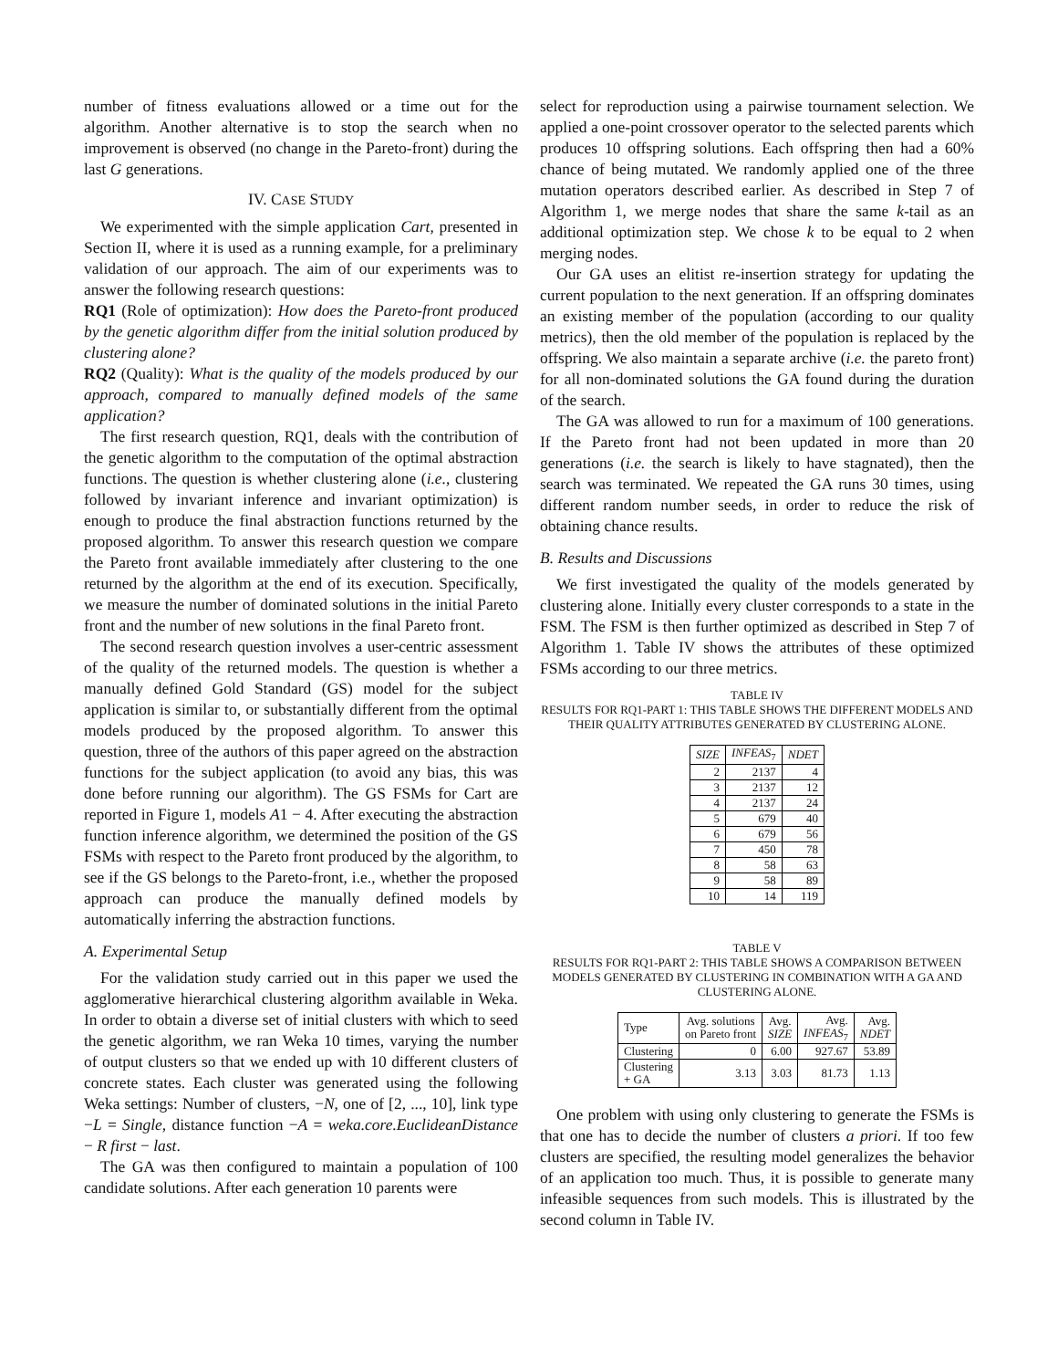number of fitness evaluations allowed or a time out for the algorithm. Another alternative is to stop the search when no improvement is observed (no change in the Pareto-front) during the last G generations.
IV. CASE STUDY
We experimented with the simple application Cart, presented in Section II, where it is used as a running example, for a preliminary validation of our approach. The aim of our experiments was to answer the following research questions:
RQ1 (Role of optimization): How does the Pareto-front produced by the genetic algorithm differ from the initial solution produced by clustering alone?
RQ2 (Quality): What is the quality of the models produced by our approach, compared to manually defined models of the same application?
The first research question, RQ1, deals with the contribution of the genetic algorithm to the computation of the optimal abstraction functions. The question is whether clustering alone (i.e., clustering followed by invariant inference and invariant optimization) is enough to produce the final abstraction functions returned by the proposed algorithm. To answer this research question we compare the Pareto front available immediately after clustering to the one returned by the algorithm at the end of its execution. Specifically, we measure the number of dominated solutions in the initial Pareto front and the number of new solutions in the final Pareto front.
The second research question involves a user-centric assessment of the quality of the returned models. The question is whether a manually defined Gold Standard (GS) model for the subject application is similar to, or substantially different from the optimal models produced by the proposed algorithm. To answer this question, three of the authors of this paper agreed on the abstraction functions for the subject application (to avoid any bias, this was done before running our algorithm). The GS FSMs for Cart are reported in Figure 1, models A1 − 4. After executing the abstraction function inference algorithm, we determined the position of the GS FSMs with respect to the Pareto front produced by the algorithm, to see if the GS belongs to the Pareto-front, i.e., whether the proposed approach can produce the manually defined models by automatically inferring the abstraction functions.
A. Experimental Setup
For the validation study carried out in this paper we used the agglomerative hierarchical clustering algorithm available in Weka. In order to obtain a diverse set of initial clusters with which to seed the genetic algorithm, we ran Weka 10 times, varying the number of output clusters so that we ended up with 10 different clusters of concrete states. Each cluster was generated using the following Weka settings: Number of clusters, −N, one of [2, ..., 10], link type −L = Single, distance function −A = weka.core.EuclideanDistance − R first − last.
The GA was then configured to maintain a population of 100 candidate solutions. After each generation 10 parents were
select for reproduction using a pairwise tournament selection. We applied a one-point crossover operator to the selected parents which produces 10 offspring solutions. Each offspring then had a 60% chance of being mutated. We randomly applied one of the three mutation operators described earlier. As described in Step 7 of Algorithm 1, we merge nodes that share the same k-tail as an additional optimization step. We chose k to be equal to 2 when merging nodes.
Our GA uses an elitist re-insertion strategy for updating the current population to the next generation. If an offspring dominates an existing member of the population (according to our quality metrics), then the old member of the population is replaced by the offspring. We also maintain a separate archive (i.e. the pareto front) for all non-dominated solutions the GA found during the duration of the search.
The GA was allowed to run for a maximum of 100 generations. If the Pareto front had not been updated in more than 20 generations (i.e. the search is likely to have stagnated), then the search was terminated. We repeated the GA runs 30 times, using different random number seeds, in order to reduce the risk of obtaining chance results.
B. Results and Discussions
We first investigated the quality of the models generated by clustering alone. Initially every cluster corresponds to a state in the FSM. The FSM is then further optimized as described in Step 7 of Algorithm 1. Table IV shows the attributes of these optimized FSMs according to our three metrics.
TABLE IV
RESULTS FOR RQ1-PART 1: THIS TABLE SHOWS THE DIFFERENT MODELS AND THEIR QUALITY ATTRIBUTES GENERATED BY CLUSTERING ALONE.
| SIZE | INFEAS<sub>7</sub> | NDET |
| --- | --- | --- |
| 2 | 2137 | 4 |
| 3 | 2137 | 12 |
| 4 | 2137 | 24 |
| 5 | 679 | 40 |
| 6 | 679 | 56 |
| 7 | 450 | 78 |
| 8 | 58 | 63 |
| 9 | 58 | 89 |
| 10 | 14 | 119 |
TABLE V
RESULTS FOR RQ1-PART 2: THIS TABLE SHOWS A COMPARISON BETWEEN MODELS GENERATED BY CLUSTERING IN COMBINATION WITH A GA AND CLUSTERING ALONE.
| Type | Avg. solutions on Pareto front | Avg. SIZE | Avg. INFEAS<sub>7</sub> | Avg. NDET |
| --- | --- | --- | --- | --- |
| Clustering | 0 | 6.00 | 927.67 | 53.89 |
| Clustering + GA | 3.13 | 3.03 | 81.73 | 1.13 |
One problem with using only clustering to generate the FSMs is that one has to decide the number of clusters a priori. If too few clusters are specified, the resulting model generalizes the behavior of an application too much. Thus, it is possible to generate many infeasible sequences from such models. This is illustrated by the second column in Table IV.